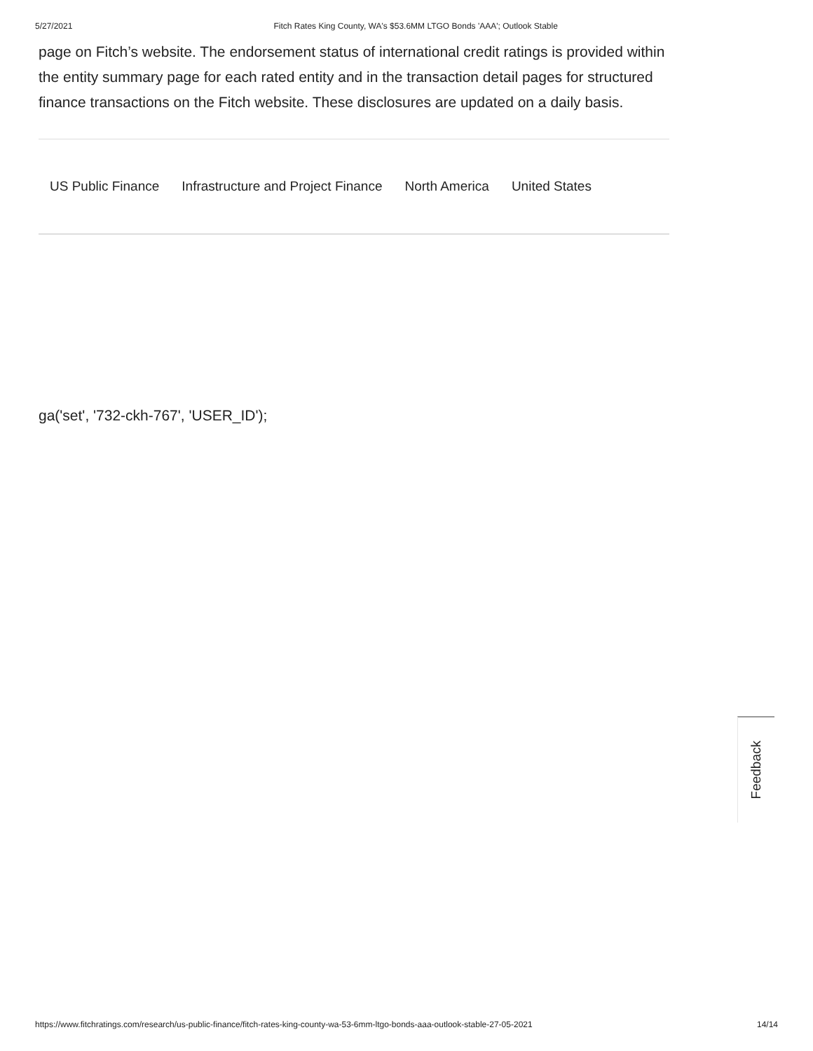5/27/2021 Fitch Rates King County, WA's $53.6MM LTGO Bonds 'AAA'; Outlook Stable
page on Fitch’s website. The endorsement status of international credit ratings is provided within the entity summary page for each rated entity and in the transaction detail pages for structured finance transactions on the Fitch website. These disclosures are updated on a daily basis.
US Public Finance Infrastructure and Project Finance North America United States
ga('set', '732-ckh-767', 'USER_ID');
Feedback
https://www.fitchratings.com/research/us-public-finance/fitch-rates-king-county-wa-53-6mm-ltgo-bonds-aaa-outlook-stable-27-05-2021 14/14